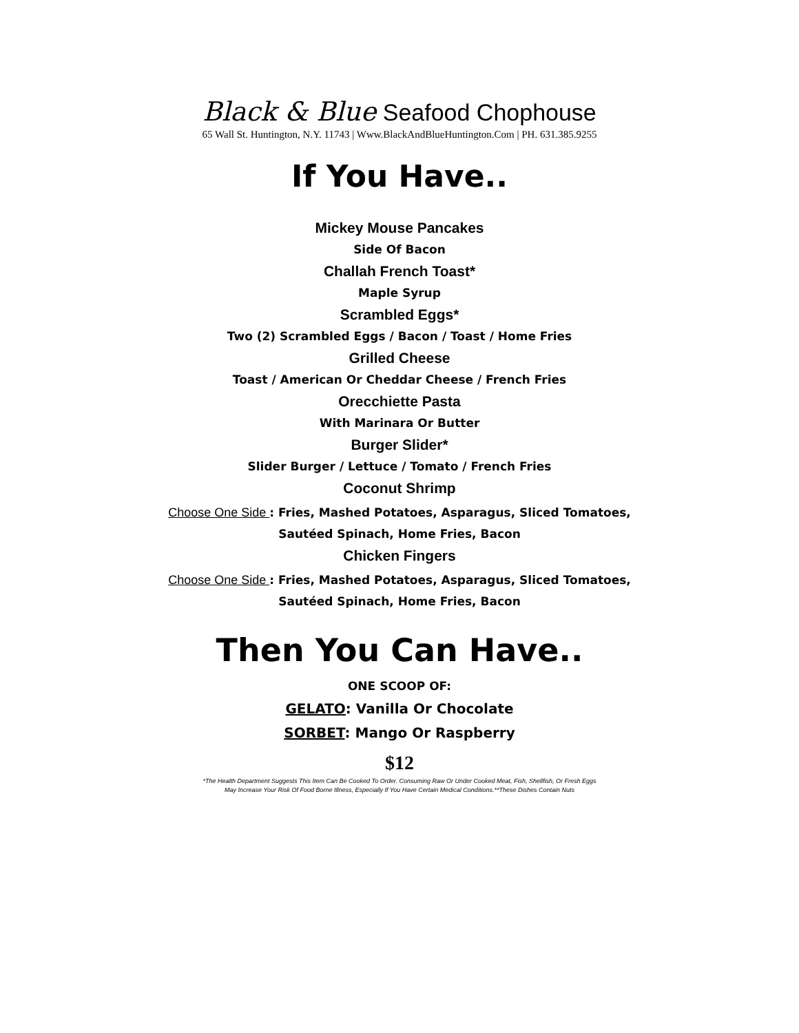Black & Blue Seafood Chophouse
65 Wall St. Huntington, N.Y. 11743 | Www.BlackAndBlueHuntington.Com | PH. 631.385.9255
If You Have..
Mickey Mouse Pancakes
Side Of Bacon
Challah French Toast*
Maple Syrup
Scrambled Eggs*
Two (2) Scrambled Eggs / Bacon / Toast / Home Fries
Grilled Cheese
Toast / American Or Cheddar Cheese / French Fries
Orecchiette Pasta
With Marinara Or Butter
Burger Slider*
Slider Burger / Lettuce / Tomato / French Fries
Coconut Shrimp
Choose One Side : Fries, Mashed Potatoes, Asparagus, Sliced Tomatoes,
Sautéed Spinach, Home Fries, Bacon
Chicken Fingers
Choose One Side : Fries, Mashed Potatoes, Asparagus, Sliced Tomatoes,
Sautéed Spinach, Home Fries, Bacon
Then You Can Have..
ONE SCOOP OF:
GELATO: Vanilla Or Chocolate
SORBET: Mango Or Raspberry
$12
*The Health Department Suggests This Item Can Be Cooked To Order. Consuming Raw Or Under Cooked Meat, Fish, Shellfish, Or Fresh Eggs
May Increase Your Risk Of Food Borne Illness, Especially If You Have Certain Medical Conditions.**These Dishes Contain Nuts